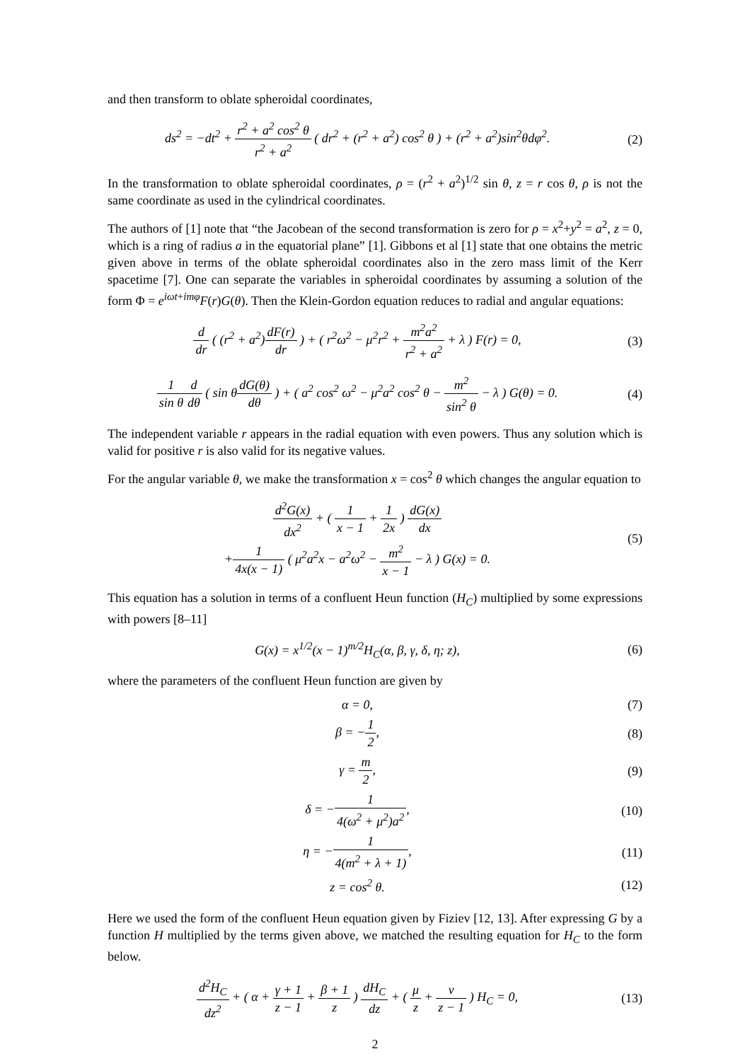and then transform to oblate spheroidal coordinates,
ds<sup>2</sup> = −dt<sup>2</sup> + r<sup>2</sup> + a<sup>2</sup> cos<sup>2</sup> θ r<sup>2</sup> + a<sup>2</sup> ( dr<sup>2</sup> + (r<sup>2</sup> + a<sup>2</sup>) cos<sup>2</sup> θ ) + (r<sup>2</sup> + a<sup>2</sup>)sin<sup>2</sup>θdφ<sup>2</sup>.
(2)
In the transformation to oblate spheroidal coordinates, ρ = (r<sup>2</sup> + a<sup>2</sup>)<sup>1/2</sup> sin θ, z = r cos θ, ρ is not the same coordinate as used in the cylindrical coordinates.
The authors of [1] note that “the Jacobean of the second transformation is zero for ρ = x<sup>2</sup>+y<sup>2</sup> = a<sup>2</sup>, z = 0, which is a ring of radius a in the equatorial plane” [1]. Gibbons et al [1] state that one obtains the metric given above in terms of the oblate spheroidal coordinates also in the zero mass limit of the Kerr spacetime [7]. One can separate the variables in spheroidal coordinates by assuming a solution of the form Φ = e<sup>iωt+imφ</sup>F(r)G(θ). Then the Klein-Gordon equation reduces to radial and angular equations:
d dr ( (r<sup>2</sup> + a<sup>2</sup>)dF(r) dr ) + ( r<sup>2</sup>ω<sup>2</sup> − μ<sup>2</sup>r<sup>2</sup> + m<sup>2</sup>a<sup>2</sup> r<sup>2</sup> + a<sup>2</sup> + λ ) F(r) = 0,
(3)
1 sin θ d dθ ( sin θdG(θ) dθ ) + ( a<sup>2</sup> cos<sup>2</sup> ω<sup>2</sup> − μ<sup>2</sup>a<sup>2</sup> cos<sup>2</sup> θ − m<sup>2</sup> sin<sup>2</sup> θ − λ ) G(θ) = 0.
(4)
The independent variable r appears in the radial equation with even powers. Thus any solution which is valid for positive r is also valid for its negative values.
For the angular variable θ, we make the transformation x = cos<sup>2</sup> θ which changes the angular equation to
d<sup>2</sup>G(x) dx<sup>2</sup> + ( 1 x − 1 + 1 2x ) dG(x) dx
+1 4x(x − 1) ( μ<sup>2</sup>a<sup>2</sup>x − a<sup>2</sup>ω<sup>2</sup> − m<sup>2</sup> x − 1 − λ ) G(x) = 0.
(5)
This equation has a solution in terms of a confluent Heun function (H<sub>C</sub>) multiplied by some expressions with powers [8–11]
G(x) = x<sup>1/2</sup>(x − 1)<sup>m/2</sup>H<sub>C</sub>(α, β, γ, δ, η; z),
(6)
where the parameters of the confluent Heun function are given by
α = 0, (7)
β = −1 2, (8)
γ = m 2, (9)
δ = −1 4(ω<sup>2</sup> + μ<sup>2</sup>)a<sup>2</sup>, (10)
η = −1 4(m<sup>2</sup> + λ + 1), (11)
z = cos<sup>2</sup> θ. (12)
Here we used the form of the confluent Heun equation given by Fiziev [12, 13]. After expressing G by a function H multiplied by the terms given above, we matched the resulting equation for H<sub>C</sub> to the form below.
d<sup>2</sup>H<sub>C</sub> dz<sup>2</sup> + ( α + γ + 1 z − 1 + β + 1 z ) dH<sub>C</sub> dz + ( μ z + ν z − 1 ) H<sub>C</sub> = 0,
(13)
2